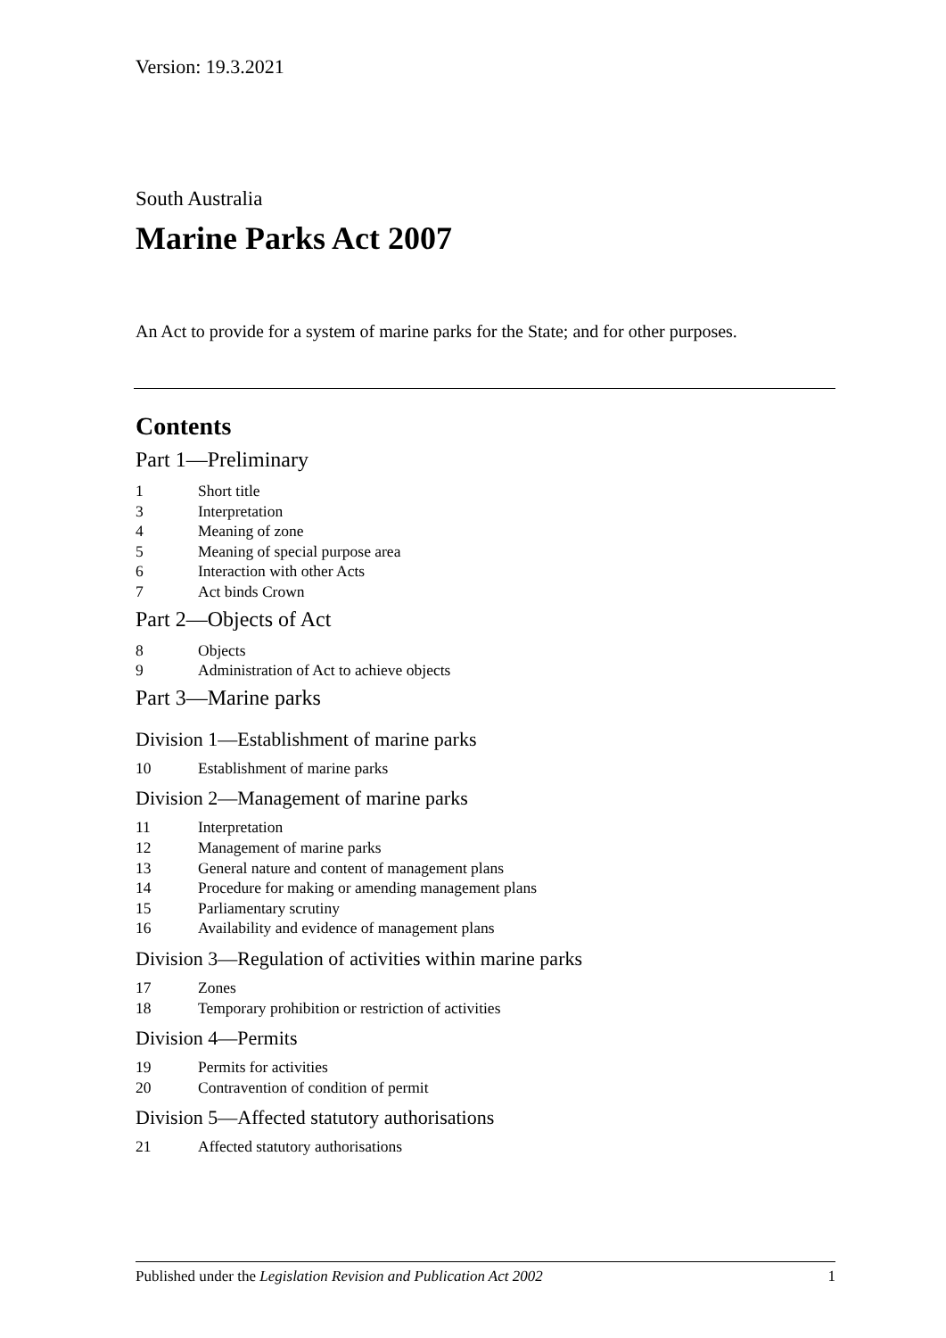Version: 19.3.2021
South Australia
Marine Parks Act 2007
An Act to provide for a system of marine parks for the State; and for other purposes.
Contents
Part 1—Preliminary
1 Short title
3 Interpretation
4 Meaning of zone
5 Meaning of special purpose area
6 Interaction with other Acts
7 Act binds Crown
Part 2—Objects of Act
8 Objects
9 Administration of Act to achieve objects
Part 3—Marine parks
Division 1—Establishment of marine parks
10 Establishment of marine parks
Division 2—Management of marine parks
11 Interpretation
12 Management of marine parks
13 General nature and content of management plans
14 Procedure for making or amending management plans
15 Parliamentary scrutiny
16 Availability and evidence of management plans
Division 3—Regulation of activities within marine parks
17 Zones
18 Temporary prohibition or restriction of activities
Division 4—Permits
19 Permits for activities
20 Contravention of condition of permit
Division 5—Affected statutory authorisations
21 Affected statutory authorisations
Published under the Legislation Revision and Publication Act 2002 1